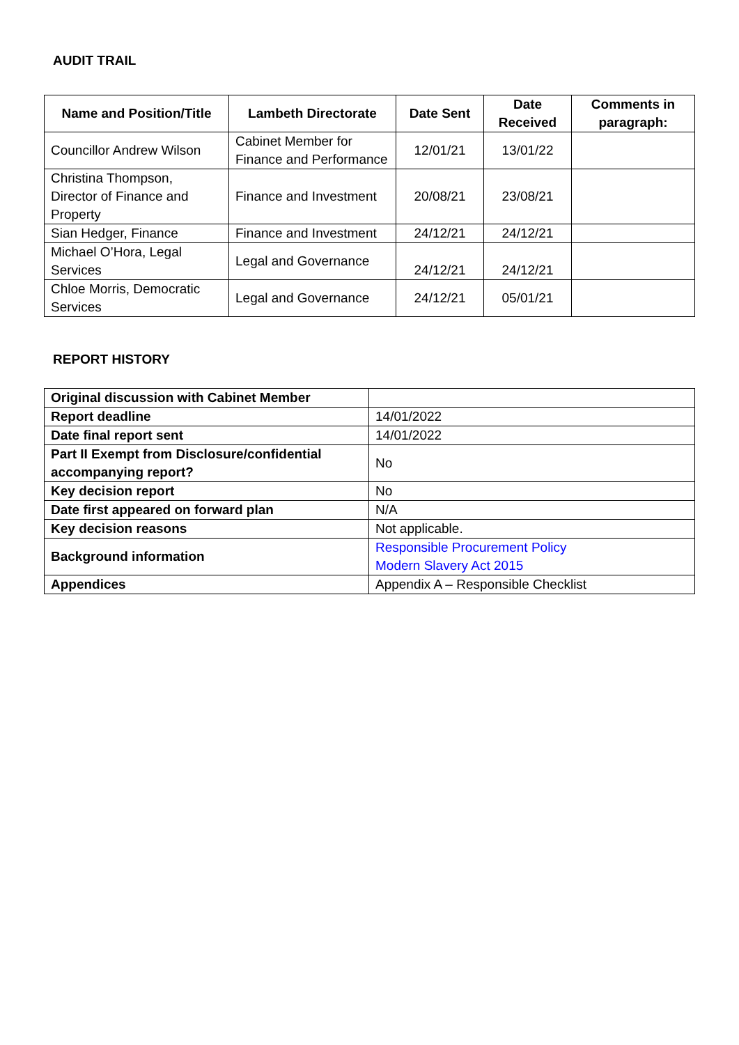AUDIT TRAIL
| Name and Position/Title | Lambeth Directorate | Date Sent | Date Received | Comments in paragraph: |
| --- | --- | --- | --- | --- |
| Councillor Andrew Wilson | Cabinet Member for Finance and Performance | 12/01/21 | 13/01/22 | |
| Christina Thompson, Director of Finance and Property | Finance and Investment | 20/08/21 | 23/08/21 | |
| Sian Hedger, Finance | Finance and Investment | 24/12/21 | 24/12/21 | |
| Michael O’Hora, Legal Services | Legal and Governance | 24/12/21 | 24/12/21 | |
| Chloe Morris, Democratic Services | Legal and Governance | 24/12/21 | 05/01/21 | |
REPORT HISTORY
| Original discussion with Cabinet Member | |
| Report deadline | 14/01/2022 |
| Date final report sent | 14/01/2022 |
| Part II Exempt from Disclosure/confidential accompanying report? | No |
| Key decision report | No |
| Date first appeared on forward plan | N/A |
| Key decision reasons | Not applicable. |
| Background information | Responsible Procurement Policy Modern Slavery Act 2015 |
| Appendices | Appendix A – Responsible Checklist |